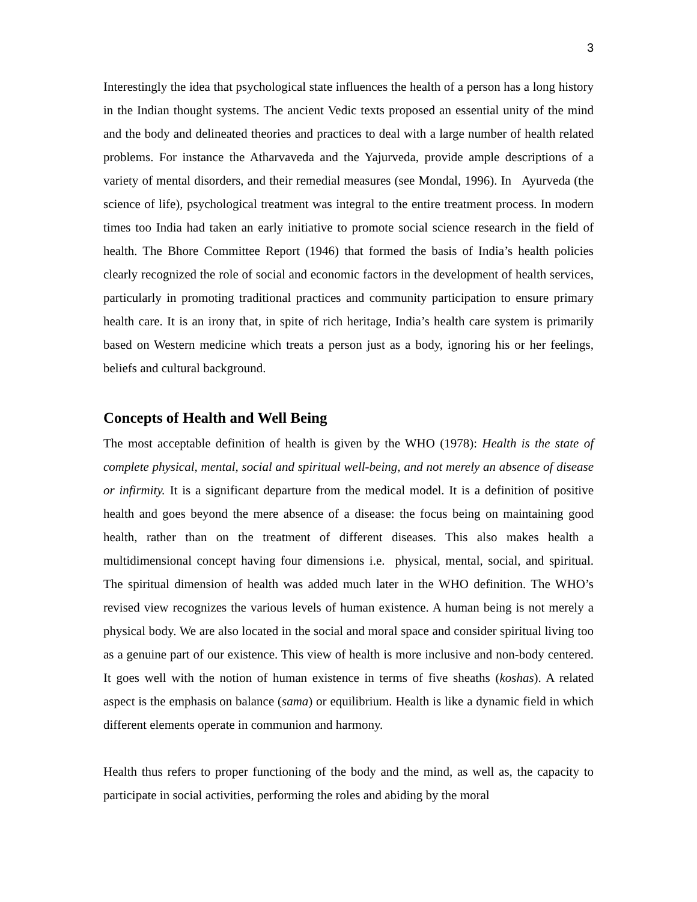3
Interestingly the idea that psychological state influences the health of a person has a long history in the Indian thought systems. The ancient Vedic texts proposed an essential unity of the mind and the body and delineated theories and practices to deal with a large number of health related problems. For instance the Atharvaveda and the Yajurveda, provide ample descriptions of a variety of mental disorders, and their remedial measures (see Mondal, 1996). In Ayurveda (the science of life), psychological treatment was integral to the entire treatment process. In modern times too India had taken an early initiative to promote social science research in the field of health. The Bhore Committee Report (1946) that formed the basis of India’s health policies clearly recognized the role of social and economic factors in the development of health services, particularly in promoting traditional practices and community participation to ensure primary health care. It is an irony that, in spite of rich heritage, India’s health care system is primarily based on Western medicine which treats a person just as a body, ignoring his or her feelings, beliefs and cultural background.
Concepts of Health and Well Being
The most acceptable definition of health is given by the WHO (1978): Health is the state of complete physical, mental, social and spiritual well-being, and not merely an absence of disease or infirmity. It is a significant departure from the medical model. It is a definition of positive health and goes beyond the mere absence of a disease: the focus being on maintaining good health, rather than on the treatment of different diseases. This also makes health a multidimensional concept having four dimensions i.e. physical, mental, social, and spiritual. The spiritual dimension of health was added much later in the WHO definition. The WHO’s revised view recognizes the various levels of human existence. A human being is not merely a physical body. We are also located in the social and moral space and consider spiritual living too as a genuine part of our existence. This view of health is more inclusive and non-body centered. It goes well with the notion of human existence in terms of five sheaths (koshas). A related aspect is the emphasis on balance (sama) or equilibrium. Health is like a dynamic field in which different elements operate in communion and harmony.
Health thus refers to proper functioning of the body and the mind, as well as, the capacity to participate in social activities, performing the roles and abiding by the moral